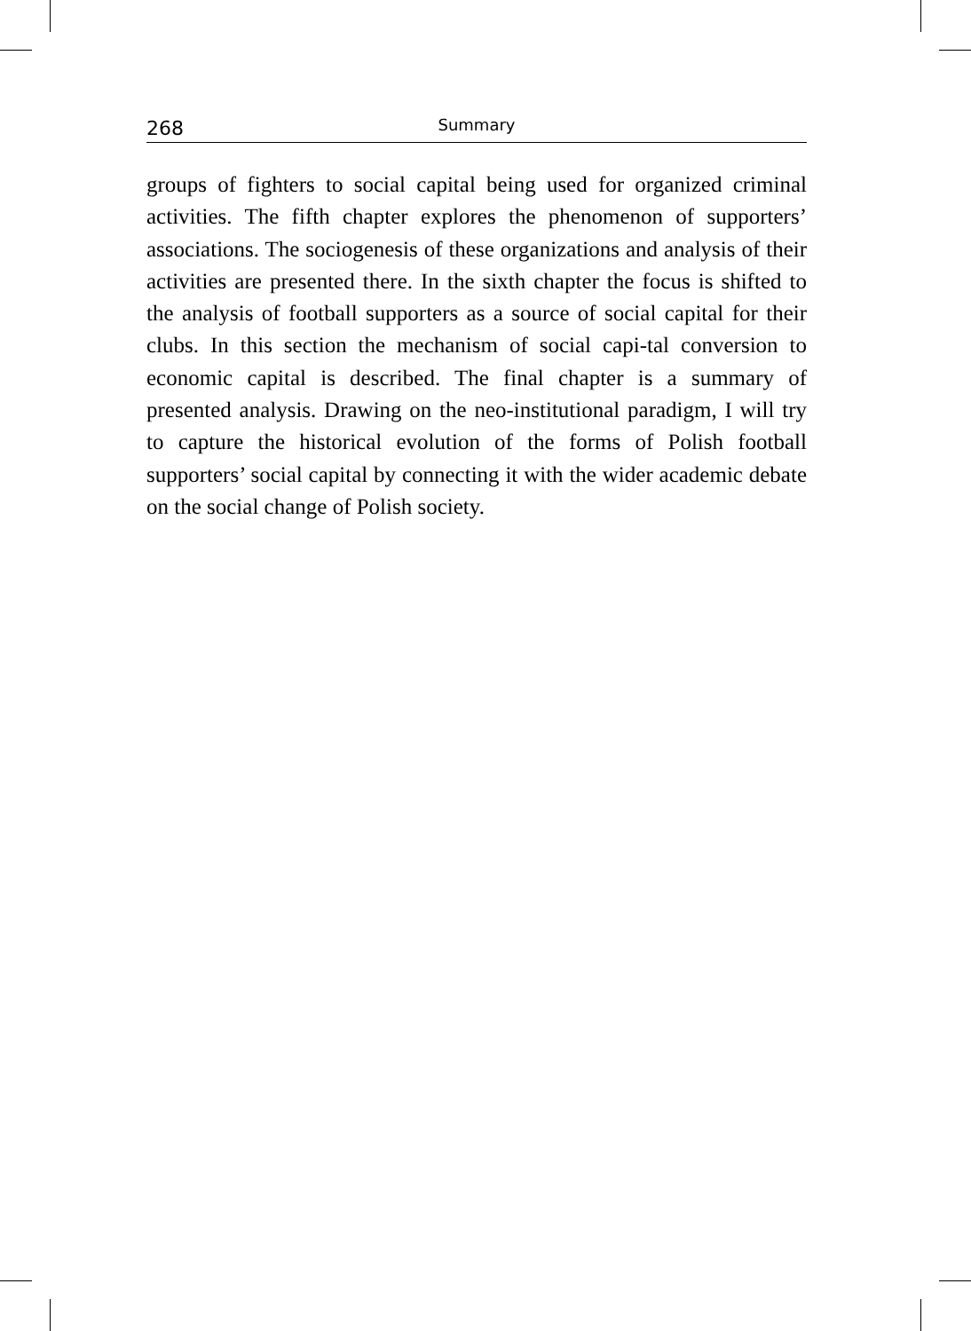268 Summary
groups of fighters to social capital being used for organized criminal activities. The fifth chapter explores the phenomenon of supporters’ associations. The sociogenesis of these organizations and analysis of their activities are presented there. In the sixth chapter the focus is shifted to the analysis of football supporters as a source of social capital for their clubs. In this section the mechanism of social capi-tal conversion to economic capital is described. The final chapter is a summary of presented analysis. Drawing on the neo-institutional paradigm, I will try to capture the historical evolution of the forms of Polish football supporters’ social capital by connecting it with the wider academic debate on the social change of Polish society.